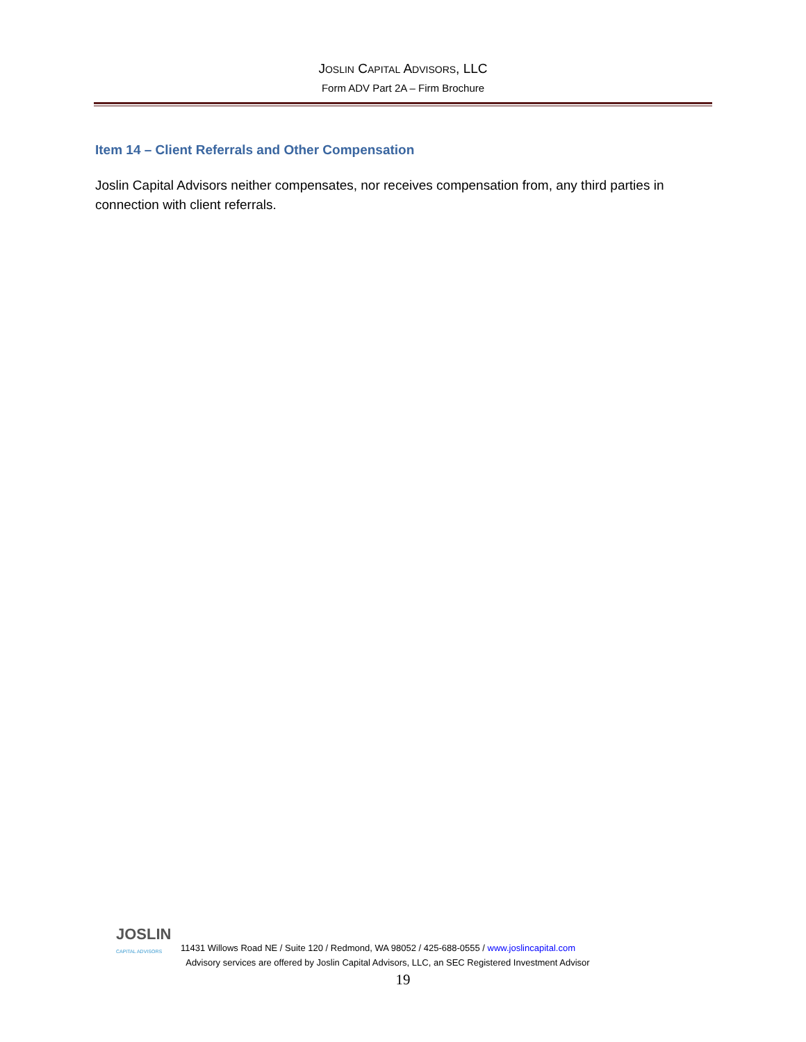JOSLIN CAPITAL ADVISORS, LLC
Form ADV Part 2A – Firm Brochure
Item 14 – Client Referrals and Other Compensation
Joslin Capital Advisors neither compensates, nor receives compensation from, any third parties in connection with client referrals.
JOSLIN
CAPITAL ADVISORS
11431 Willows Road NE / Suite 120 / Redmond, WA 98052 / 425-688-0555 / www.joslincapital.com
Advisory services are offered by Joslin Capital Advisors, LLC, an SEC Registered Investment Advisor
19